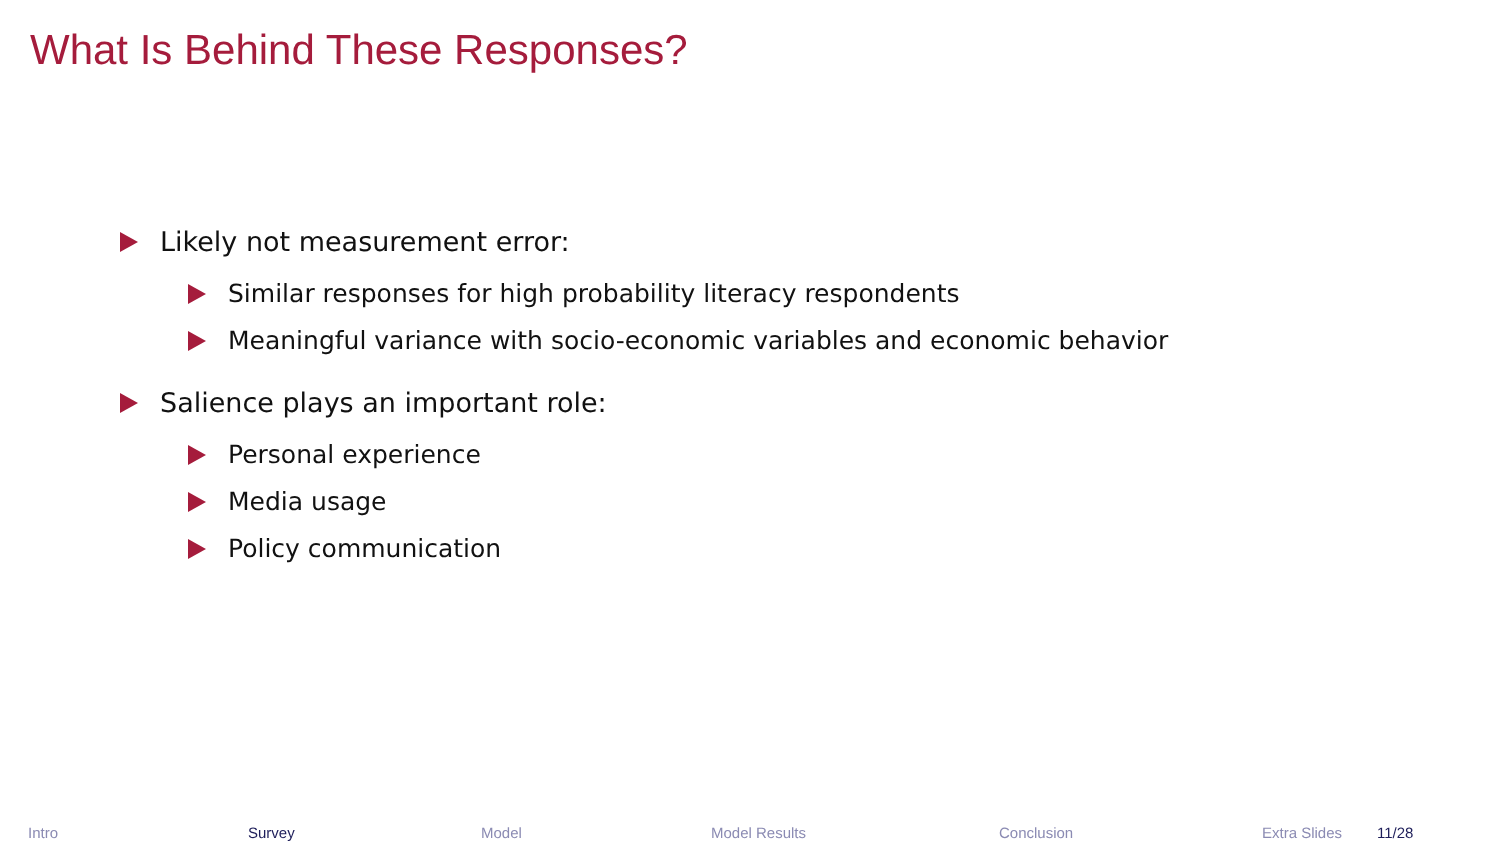What Is Behind These Responses?
Likely not measurement error:
Similar responses for high probability literacy respondents
Meaningful variance with socio-economic variables and economic behavior
Salience plays an important role:
Personal experience
Media usage
Policy communication
Intro Survey Model Model Results Conclusion Extra Slides 11/28